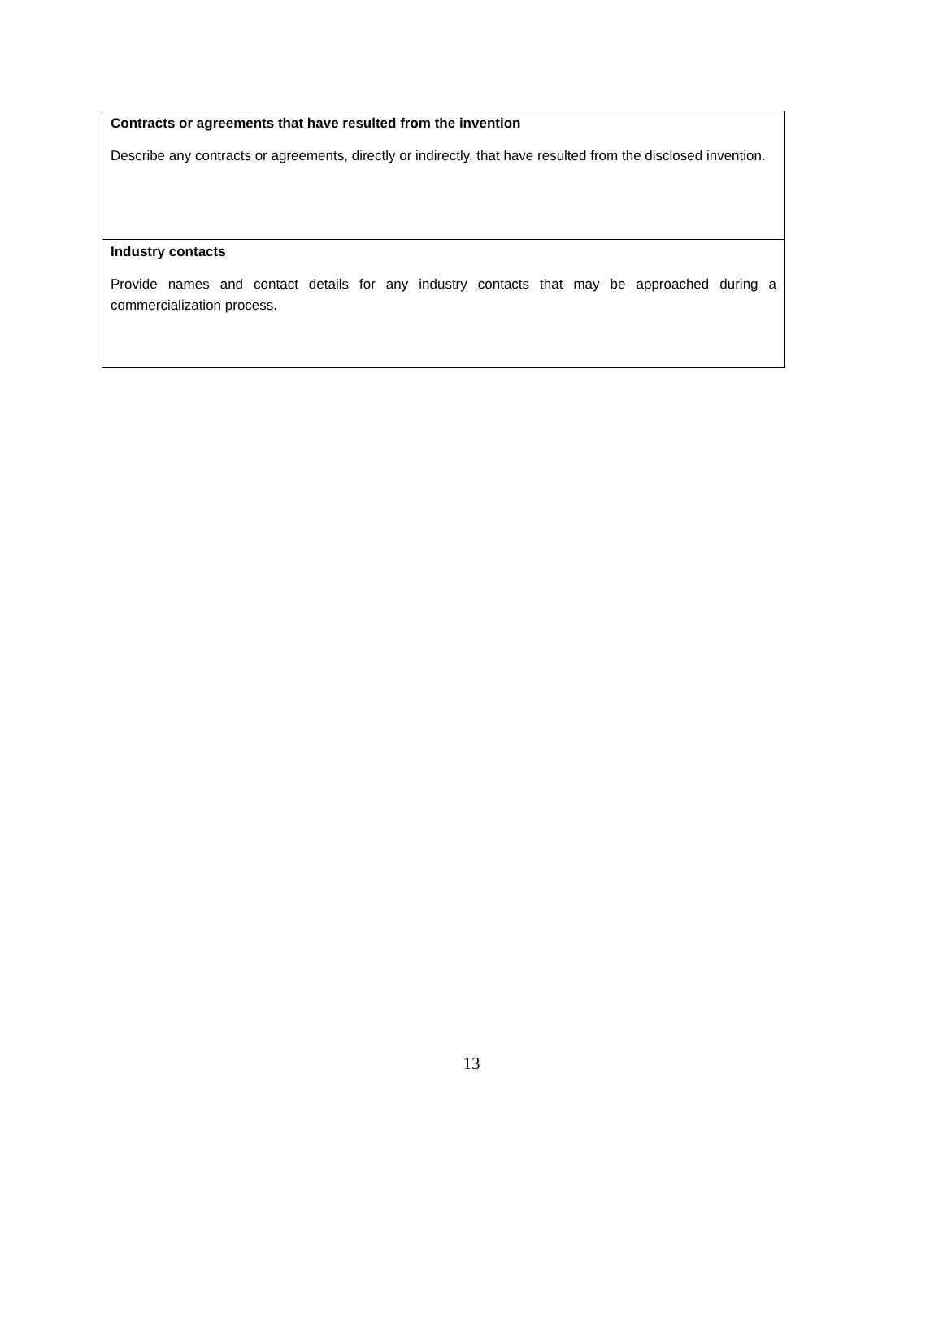| Contracts or agreements that have resulted from the invention Describe any contracts or agreements, directly or indirectly, that have resulted from the disclosed invention. |
| Industry contacts Provide names and contact details for any industry contacts that may be approached during a commercialization process. |
13